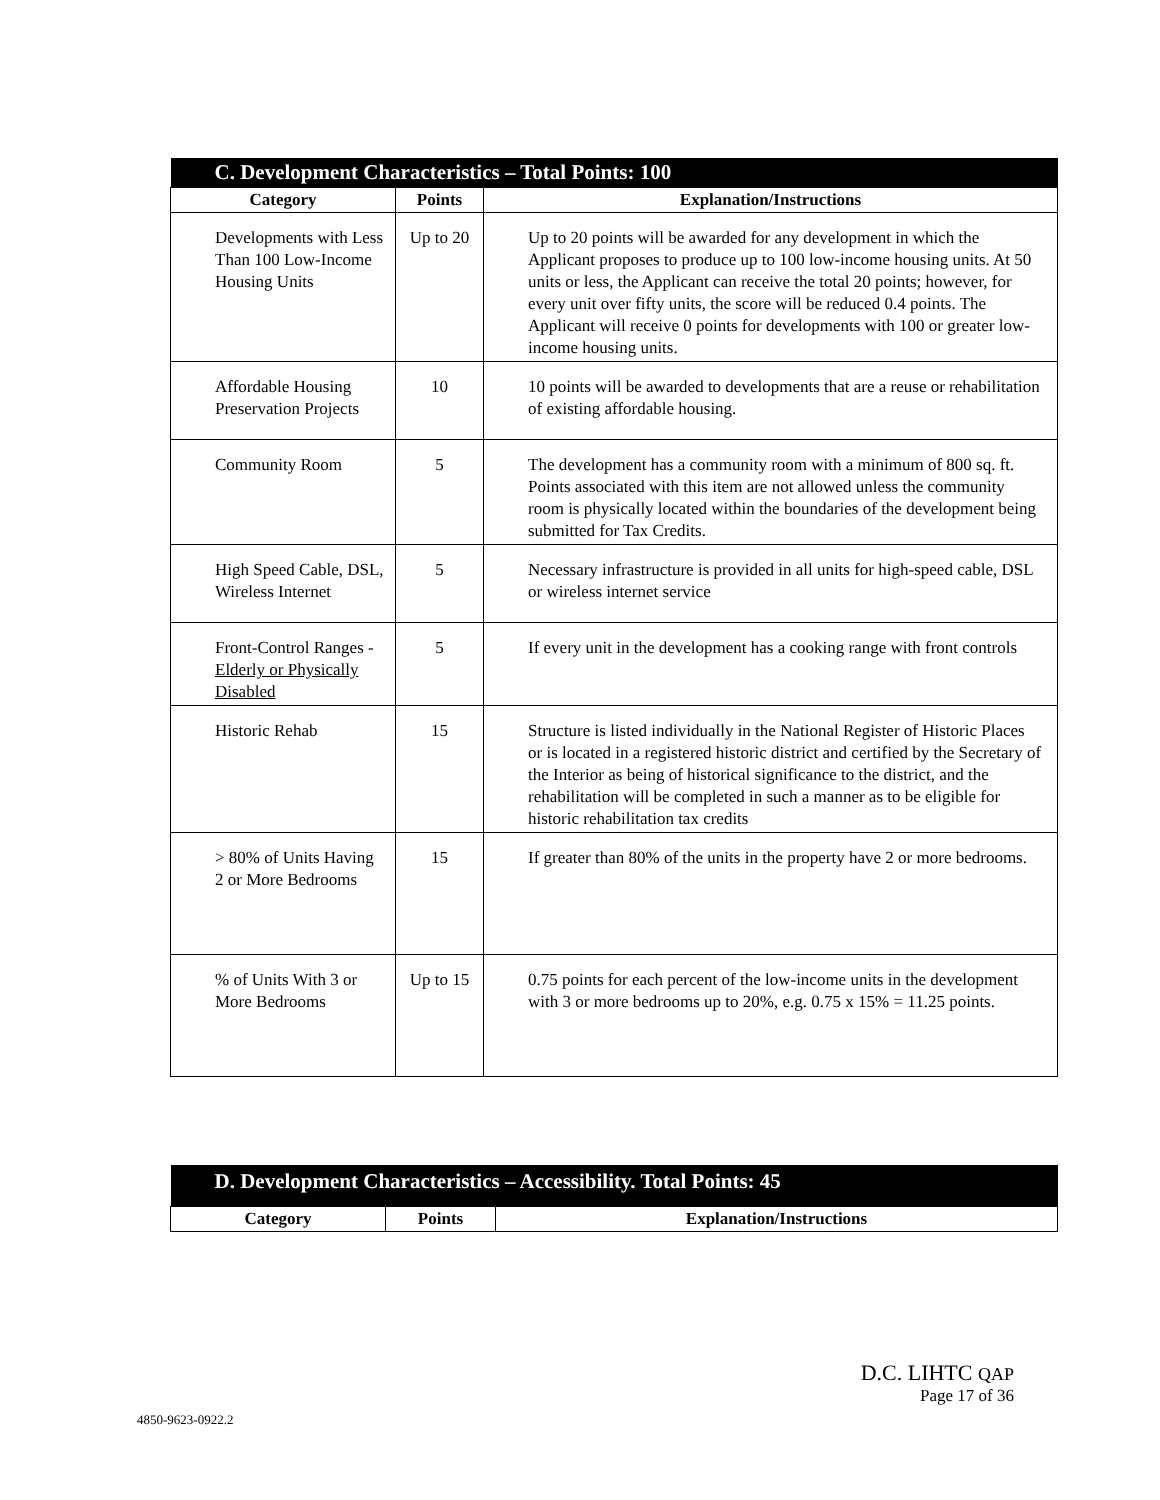| C. Development Characteristics – Total Points: 100 | | |
| Category | Points | Explanation/Instructions |
| Developments with Less Than 100 Low-Income Housing Units | Up to 20 | Up to 20 points will be awarded for any development in which the Applicant proposes to produce up to 100 low-income housing units. At 50 units or less, the Applicant can receive the total 20 points; however, for every unit over fifty units, the score will be reduced 0.4 points. The Applicant will receive 0 points for developments with 100 or greater low-income housing units. |
| Affordable Housing Preservation Projects | 10 | 10 points will be awarded to developments that are a reuse or rehabilitation of existing affordable housing. |
| Community Room | 5 | The development has a community room with a minimum of 800 sq. ft. Points associated with this item are not allowed unless the community room is physically located within the boundaries of the development being submitted for Tax Credits. |
| High Speed Cable, DSL, Wireless Internet | 5 | Necessary infrastructure is provided in all units for high-speed cable, DSL or wireless internet service |
| Front-Control Ranges - Elderly or Physically Disabled | 5 | If every unit in the development has a cooking range with front controls |
| Historic Rehab | 15 | Structure is listed individually in the National Register of Historic Places or is located in a registered historic district and certified by the Secretary of the Interior as being of historical significance to the district, and the rehabilitation will be completed in such a manner as to be eligible for historic rehabilitation tax credits |
| > 80% of Units Having 2 or More Bedrooms | 15 | If greater than 80% of the units in the property have 2 or more bedrooms. |
| % of Units With 3 or More Bedrooms | Up to 15 | 0.75 points for each percent of the low-income units in the development with 3 or more bedrooms up to 20%, e.g. 0.75 x 15% = 11.25 points. |
| D. Development Characteristics – Accessibility. Total Points: 45 | | |
| Category | Points | Explanation/Instructions |
D.C. LIHTC QAP
Page 17 of 36
4850-9623-0922.2